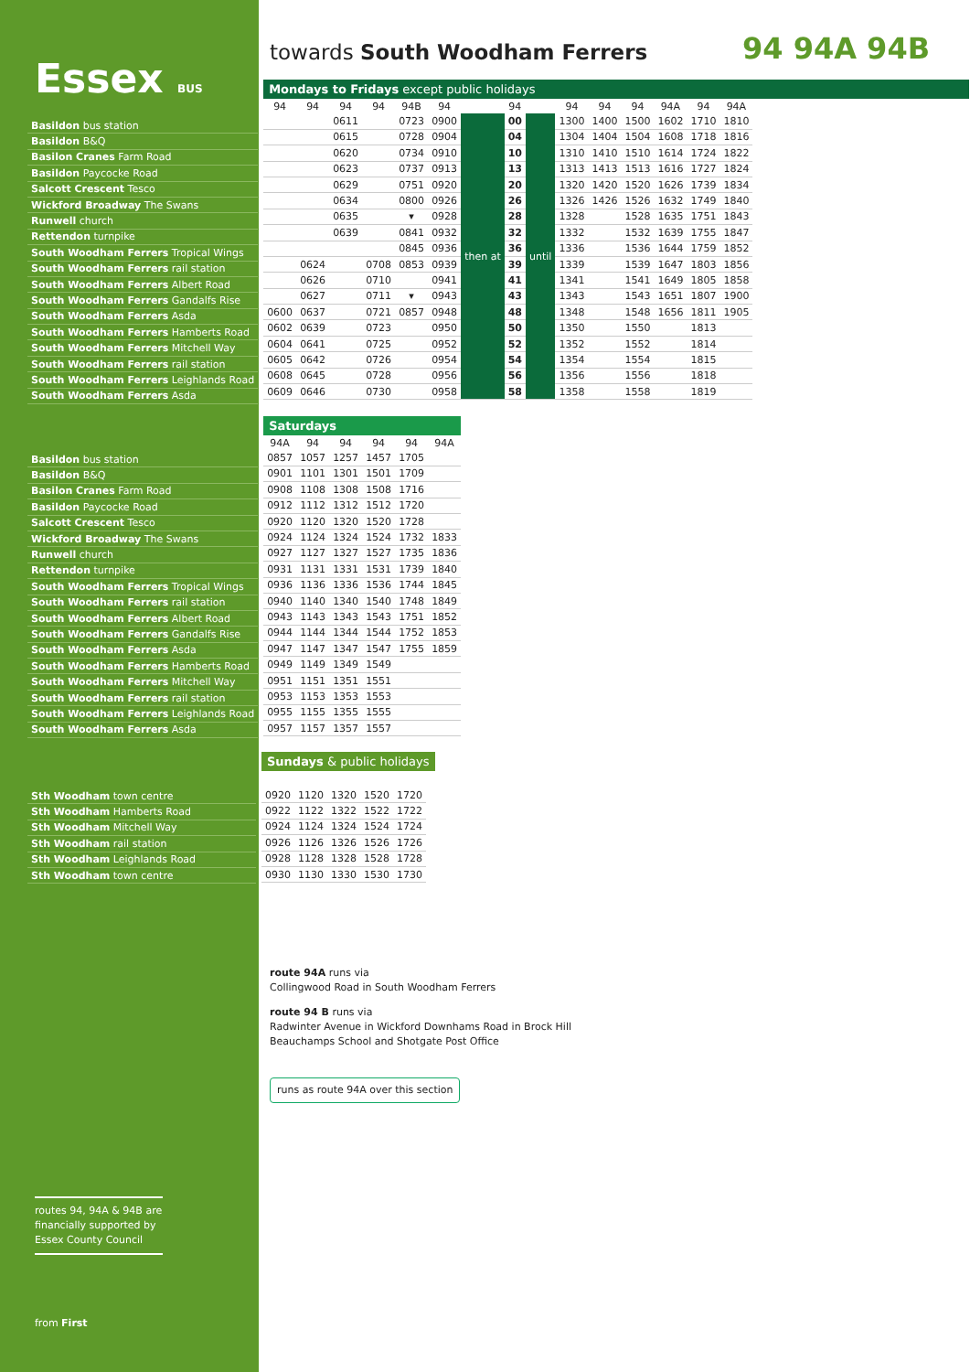Essex BUS
towards South Woodham Ferrers 94 94A 94B
| Basildon bus station |
| Basildon B&Q |
| Basilon Cranes Farm Road |
| Basildon Paycocke Road |
| Salcott Crescent Tesco |
| Wickford Broadway The Swans |
| Runwell church |
| Rettendon turnpike |
| South Woodham Ferrers Tropical Wings |
| South Woodham Ferrers rail station |
| South Woodham Ferrers Albert Road |
| South Woodham Ferrers Gandalfs Rise |
| South Woodham Ferrers Asda |
| South Woodham Ferrers Hamberts Road |
| South Woodham Ferrers Mitchell Way |
| South Woodham Ferrers rail station |
| South Woodham Ferrers Leighlands Road |
| South Woodham Ferrers Asda |
Mondays to Fridays except public holidays
| 94 | 94 | 94 | 94 | 94B | 94 | | 94 | | 94 | 94 | 94 | 94A | 94 | 94A |
| --- | --- | --- | --- | --- | --- | --- | --- | --- | --- | --- | --- | --- | --- | --- |
| | | 0611 | | 0723 | 0900 | then at | 00 | until | 1300 | 1400 | 1500 | 1602 | 1710 | 1810 |
| | | 0615 | | 0728 | 0904 | | 04 | | 1304 | 1404 | 1504 | 1608 | 1718 | 1816 |
| | | 0620 | | 0734 | 0910 | | 10 | | 1310 | 1410 | 1510 | 1614 | 1724 | 1822 |
| | | 0623 | | 0737 | 0913 | | 13 | | 1313 | 1413 | 1513 | 1616 | 1727 | 1824 |
| | | 0629 | | 0751 | 0920 | | 20 | | 1320 | 1420 | 1520 | 1626 | 1739 | 1834 |
| | | 0634 | | 0800 | 0926 | | 26 | | 1326 | 1426 | 1526 | 1632 | 1749 | 1840 |
| | | 0635 | | ▾ | 0928 | | 28 | | 1328 | | 1528 | 1635 | 1751 | 1843 |
| | | 0639 | | 0841 | 0932 | | 32 | | 1332 | | 1532 | 1639 | 1755 | 1847 |
| | | | | 0845 | 0936 | | 36 | | 1336 | | 1536 | 1644 | 1759 | 1852 |
| | 0624 | | 0708 | 0853 | 0939 | | 39 | | 1339 | | 1539 | 1647 | 1803 | 1856 |
| | 0626 | | 0710 | | 0941 | | 41 | | 1341 | | 1541 | 1649 | 1805 | 1858 |
| | 0627 | | 0711 | ▾ | 0943 | | 43 | | 1343 | | 1543 | 1651 | 1807 | 1900 |
| 0600 | 0637 | | 0721 | 0857 | 0948 | | 48 | | 1348 | | 1548 | 1656 | 1811 | 1905 |
| 0602 | 0639 | | 0723 | | 0950 | | 50 | | 1350 | | 1550 | | 1813 | |
| 0604 | 0641 | | 0725 | | 0952 | | 52 | | 1352 | | 1552 | | 1814 | |
| 0605 | 0642 | | 0726 | | 0954 | | 54 | | 1354 | | 1554 | | 1815 | |
| 0608 | 0645 | | 0728 | | 0956 | | 56 | | 1356 | | 1556 | | 1818 | |
| 0609 | 0646 | | 0730 | | 0958 | | 58 | | 1358 | | 1558 | | 1819 | |
| Basildon bus station |
| Basildon B&Q |
| Basilon Cranes Farm Road |
| Basildon Paycocke Road |
| Salcott Crescent Tesco |
| Wickford Broadway The Swans |
| Runwell church |
| Rettendon turnpike |
| South Woodham Ferrers Tropical Wings |
| South Woodham Ferrers rail station |
| South Woodham Ferrers Albert Road |
| South Woodham Ferrers Gandalfs Rise |
| South Woodham Ferrers Asda |
| South Woodham Ferrers Hamberts Road |
| South Woodham Ferrers Mitchell Way |
| South Woodham Ferrers rail station |
| South Woodham Ferrers Leighlands Road |
| South Woodham Ferrers Asda |
Saturdays
| 94A | 94 | 94 | 94 | 94 | 94A |
| --- | --- | --- | --- | --- | --- |
| 0857 | 1057 | 1257 | 1457 | 1705 | |
| 0901 | 1101 | 1301 | 1501 | 1709 | |
| 0908 | 1108 | 1308 | 1508 | 1716 | |
| 0912 | 1112 | 1312 | 1512 | 1720 | |
| 0920 | 1120 | 1320 | 1520 | 1728 | |
| 0924 | 1124 | 1324 | 1524 | 1732 | 1833 |
| 0927 | 1127 | 1327 | 1527 | 1735 | 1836 |
| 0931 | 1131 | 1331 | 1531 | 1739 | 1840 |
| 0936 | 1136 | 1336 | 1536 | 1744 | 1845 |
| 0940 | 1140 | 1340 | 1540 | 1748 | 1849 |
| 0943 | 1143 | 1343 | 1543 | 1751 | 1852 |
| 0944 | 1144 | 1344 | 1544 | 1752 | 1853 |
| 0947 | 1147 | 1347 | 1547 | 1755 | 1859 |
| 0949 | 1149 | 1349 | 1549 | | |
| 0951 | 1151 | 1351 | 1551 | | |
| 0953 | 1153 | 1353 | 1553 | | |
| 0955 | 1155 | 1355 | 1555 | | |
| 0957 | 1157 | 1357 | 1557 | | |
| Sth Woodham town centre |
| Sth Woodham Hamberts Road |
| Sth Woodham Mitchell Way |
| Sth Woodham rail station |
| Sth Woodham Leighlands Road |
| Sth Woodham town centre |
Sundays & public holidays
| 0920 | 1120 | 1320 | 1520 | 1720 |
| 0922 | 1122 | 1322 | 1522 | 1722 |
| 0924 | 1124 | 1324 | 1524 | 1724 |
| 0926 | 1126 | 1326 | 1526 | 1726 |
| 0928 | 1128 | 1328 | 1528 | 1728 |
| 0930 | 1130 | 1330 | 1530 | 1730 |
route 94A runs via
Collingwood Road in South Woodham Ferrers
route 94 B runs via
Radwinter Avenue in Wickford Downhams Road in Brock Hill
Beauchamps School and Shotgate Post Office
runs as route 94A over this section
routes 94, 94A & 94B are financially supported by Essex County Council
from First